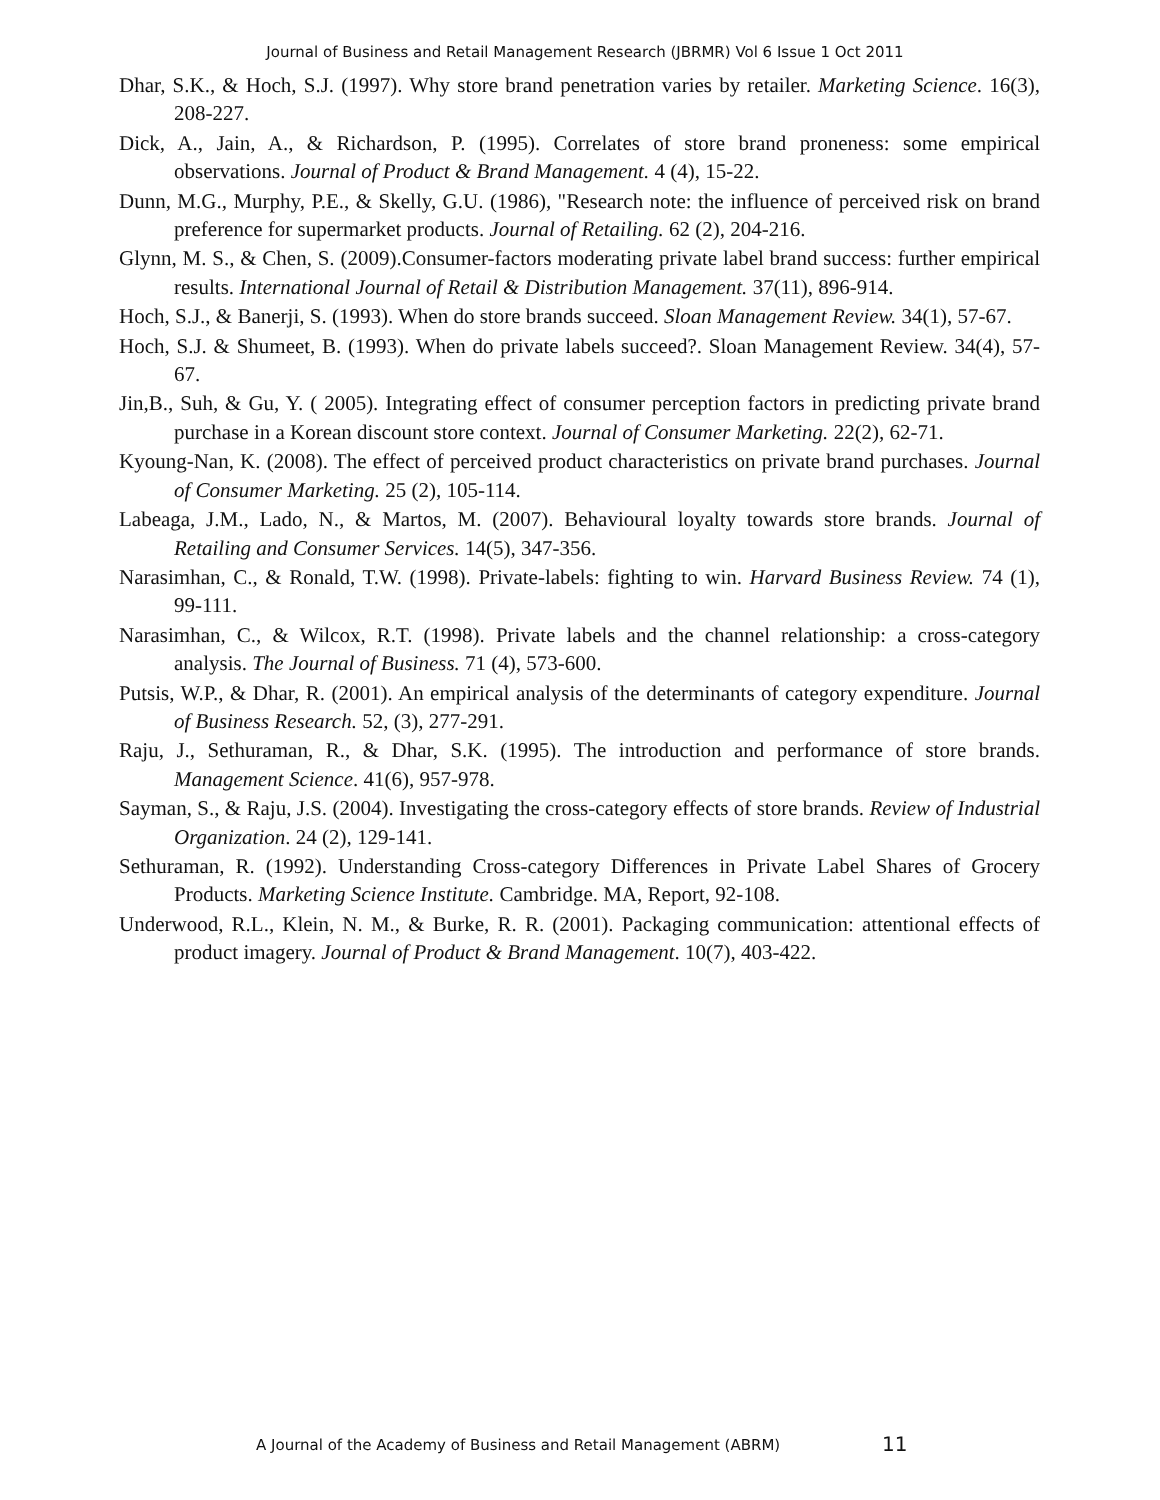Journal of Business and Retail Management Research (JBRMR) Vol 6 Issue 1 Oct 2011
Dhar, S.K., & Hoch, S.J. (1997). Why store brand penetration varies by retailer. Marketing Science. 16(3), 208-227.
Dick, A., Jain, A., & Richardson, P. (1995). Correlates of store brand proneness: some empirical observations. Journal of Product & Brand Management. 4 (4), 15-22.
Dunn, M.G., Murphy, P.E., & Skelly, G.U. (1986), "Research note: the influence of perceived risk on brand preference for supermarket products. Journal of Retailing. 62 (2), 204-216.
Glynn, M. S., & Chen, S. (2009).Consumer-factors moderating private label brand success: further empirical results. International Journal of Retail & Distribution Management. 37(11), 896-914.
Hoch, S.J., & Banerji, S. (1993). When do store brands succeed. Sloan Management Review. 34(1), 57-67.
Hoch, S.J. & Shumeet, B. (1993). When do private labels succeed?. Sloan Management Review. 34(4), 57-67.
Jin,B., Suh, & Gu, Y. ( 2005). Integrating effect of consumer perception factors in predicting private brand purchase in a Korean discount store context. Journal of Consumer Marketing. 22(2), 62-71.
Kyoung-Nan, K. (2008). The effect of perceived product characteristics on private brand purchases. Journal of Consumer Marketing. 25 (2), 105-114.
Labeaga, J.M., Lado, N., & Martos, M. (2007). Behavioural loyalty towards store brands. Journal of Retailing and Consumer Services. 14(5), 347-356.
Narasimhan, C., & Ronald, T.W. (1998). Private-labels: fighting to win. Harvard Business Review. 74 (1), 99-111.
Narasimhan, C., & Wilcox, R.T. (1998). Private labels and the channel relationship: a cross-category analysis. The Journal of Business. 71 (4), 573-600.
Putsis, W.P., & Dhar, R. (2001). An empirical analysis of the determinants of category expenditure. Journal of Business Research. 52, (3), 277-291.
Raju, J., Sethuraman, R., & Dhar, S.K. (1995). The introduction and performance of store brands. Management Science. 41(6), 957-978.
Sayman, S., & Raju, J.S. (2004). Investigating the cross-category effects of store brands. Review of Industrial Organization. 24 (2), 129-141.
Sethuraman, R. (1992). Understanding Cross-category Differences in Private Label Shares of Grocery Products. Marketing Science Institute. Cambridge. MA, Report, 92-108.
Underwood, R.L., Klein, N. M., & Burke, R. R. (2001). Packaging communication: attentional effects of product imagery. Journal of Product & Brand Management. 10(7), 403-422.
A Journal of the Academy of Business and Retail Management (ABRM) 11